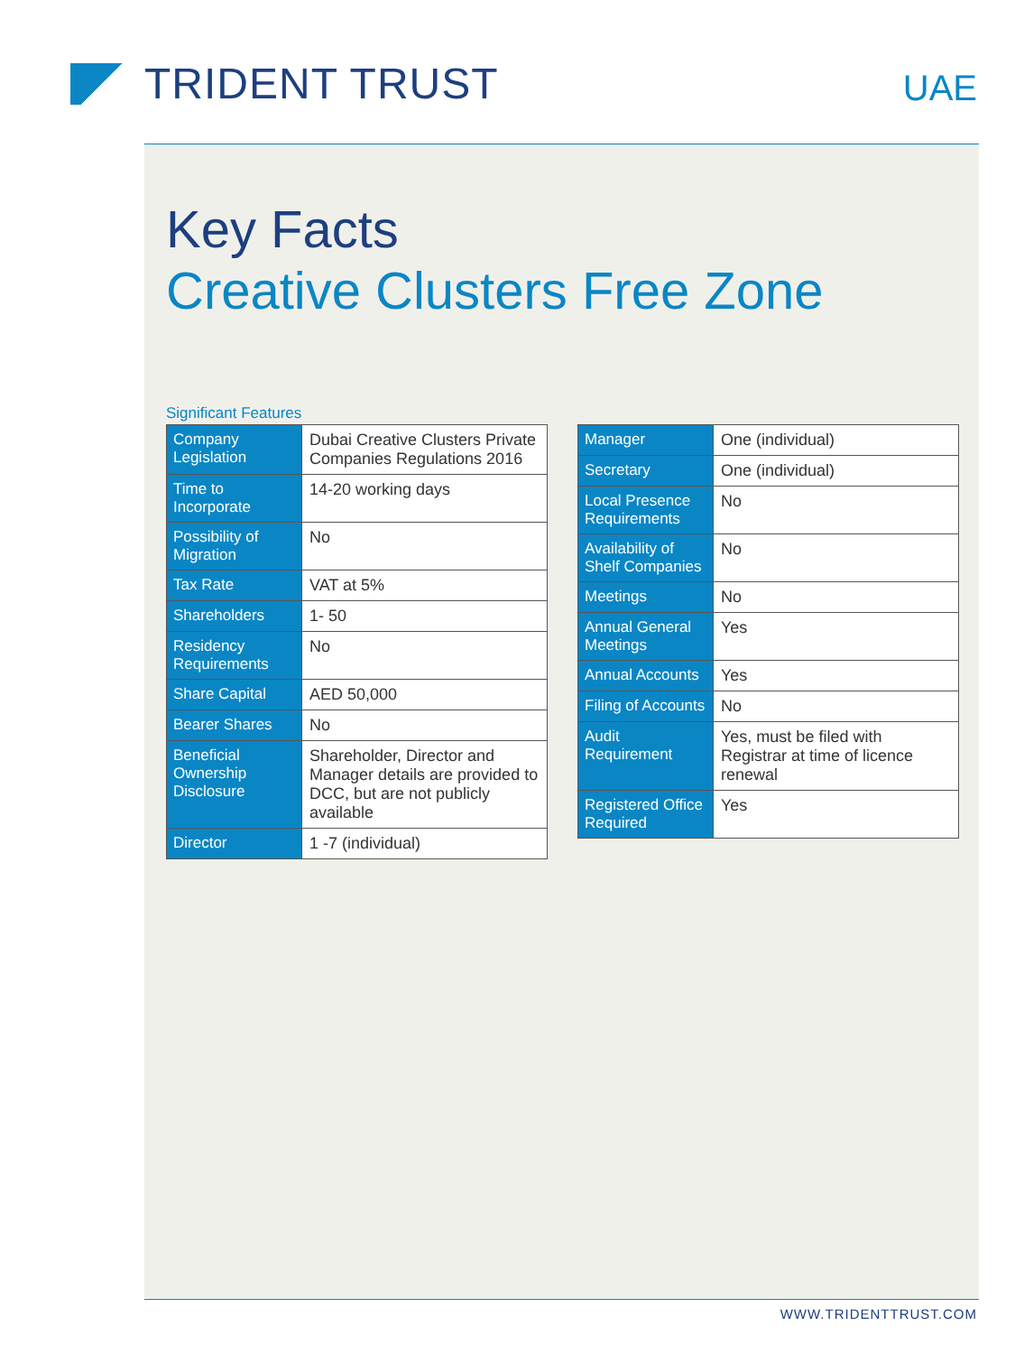TRIDENT TRUST
UAE
Key Facts
Creative Clusters Free Zone
Significant Features
| Company Legislation | Dubai Creative Clusters Private Companies Regulations 2016 |
| Time to Incorporate | 14-20 working days |
| Possibility of Migration | No |
| Tax Rate | VAT at 5% |
| Shareholders | 1- 50 |
| Residency Requirements | No |
| Share Capital | AED 50,000 |
| Bearer Shares | No |
| Beneficial Ownership Disclosure | Shareholder, Director and Manager details are provided to DCC, but are not publicly available |
| Director | 1 -7 (individual) |
| Manager | One (individual) |
| Secretary | One (individual) |
| Local Presence Requirements | No |
| Availability of Shelf Companies | No |
| Meetings | No |
| Annual General Meetings | Yes |
| Annual Accounts | Yes |
| Filing of Accounts | No |
| Audit Requirement | Yes, must be filed with Registrar at time of licence renewal |
| Registered Office Required | Yes |
WWW.TRIDENTTRUST.COM